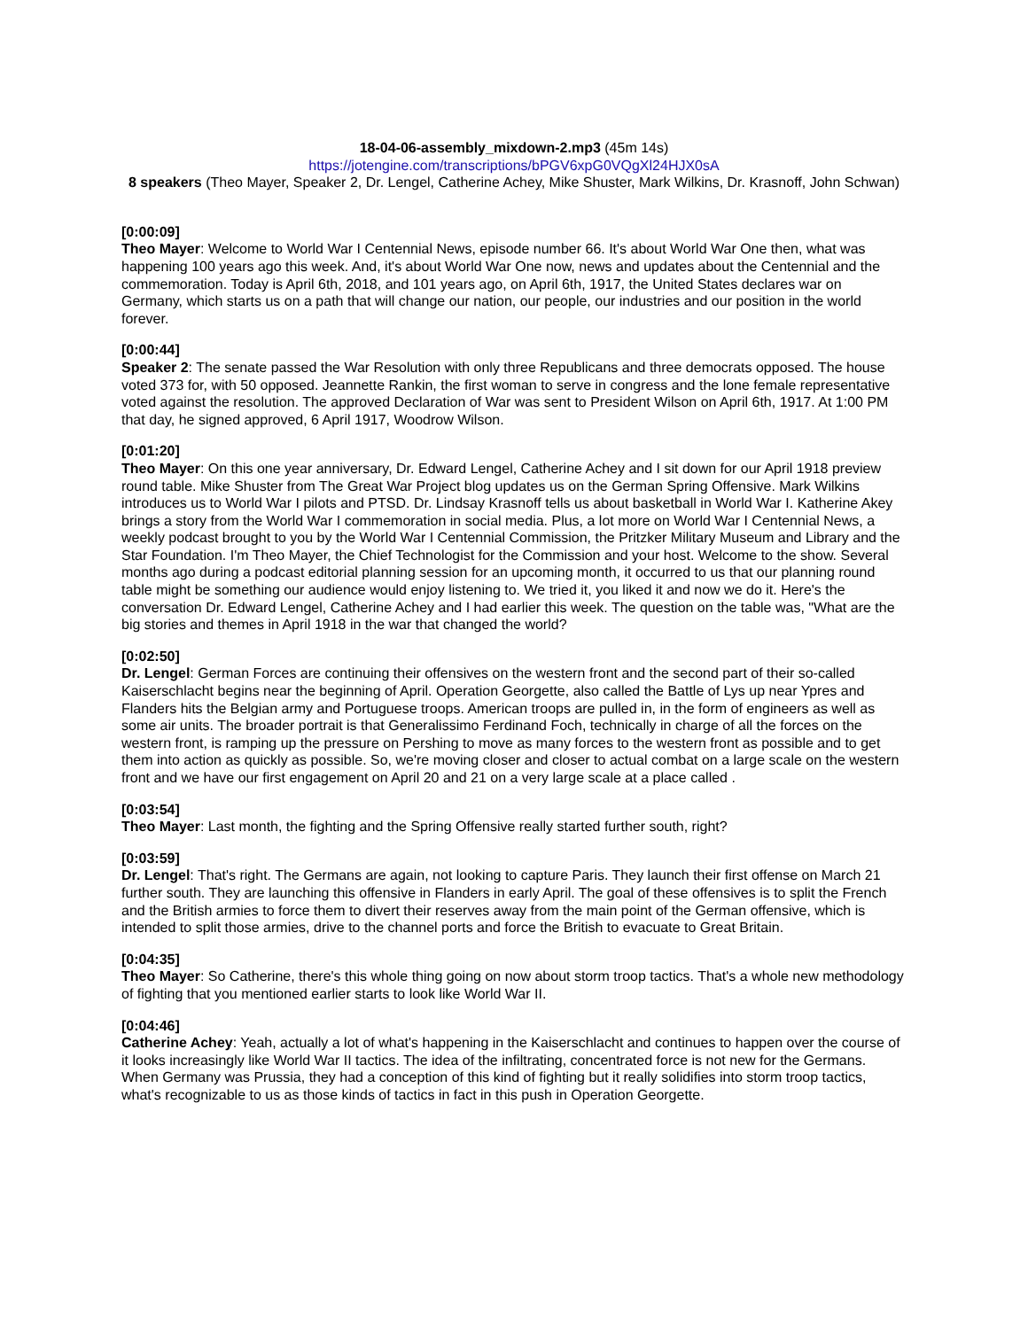18-04-06-assembly_mixdown-2.mp3 (45m 14s)
https://jotengine.com/transcriptions/bPGV6xpG0VQgXl24HJX0sA
8 speakers (Theo Mayer, Speaker 2, Dr. Lengel, Catherine Achey, Mike Shuster, Mark Wilkins, Dr. Krasnoff, John Schwan)
[0:00:09]
Theo Mayer: Welcome to World War I Centennial News, episode number 66. It's about World War One then, what was happening 100 years ago this week. And, it's about World War One now, news and updates about the Centennial and the commemoration. Today is April 6th, 2018, and 101 years ago, on April 6th, 1917, the United States declares war on Germany, which starts us on a path that will change our nation, our people, our industries and our position in the world forever.
[0:00:44]
Speaker 2: The senate passed the War Resolution with only three Republicans and three democrats opposed. The house voted 373 for, with 50 opposed. Jeannette Rankin, the first woman to serve in congress and the lone female representative voted against the resolution. The approved Declaration of War was sent to President Wilson on April 6th, 1917. At 1:00 PM that day, he signed approved, 6 April 1917, Woodrow Wilson.
[0:01:20]
Theo Mayer: On this one year anniversary, Dr. Edward Lengel, Catherine Achey and I sit down for our April 1918 preview round table. Mike Shuster from The Great War Project blog updates us on the German Spring Offensive. Mark Wilkins introduces us to World War I pilots and PTSD. Dr. Lindsay Krasnoff tells us about basketball in World War I. Katherine Akey brings a story from the World War I commemoration in social media. Plus, a lot more on World War I Centennial News, a weekly podcast brought to you by the World War I Centennial Commission, the Pritzker Military Museum and Library and the Star Foundation. I'm Theo Mayer, the Chief Technologist for the Commission and your host. Welcome to the show. Several months ago during a podcast editorial planning session for an upcoming month, it occurred to us that our planning round table might be something our audience would enjoy listening to. We tried it, you liked it and now we do it. Here's the conversation Dr. Edward Lengel, Catherine Achey and I had earlier this week. The question on the table was, "What are the big stories and themes in April 1918 in the war that changed the world?
[0:02:50]
Dr. Lengel: German Forces are continuing their offensives on the western front and the second part of their so-called Kaiserschlacht begins near the beginning of April. Operation Georgette, also called the Battle of Lys up near Ypres and Flanders hits the Belgian army and Portuguese troops. American troops are pulled in, in the form of engineers as well as some air units. The broader portrait is that Generalissimo Ferdinand Foch, technically in charge of all the forces on the western front, is ramping up the pressure on Pershing to move as many forces to the western front as possible and to get them into action as quickly as possible. So, we're moving closer and closer to actual combat on a large scale on the western front and we have our first engagement on April 20 and 21 on a very large scale at a place called .
[0:03:54]
Theo Mayer: Last month, the fighting and the Spring Offensive really started further south, right?
[0:03:59]
Dr. Lengel: That's right. The Germans are again, not looking to capture Paris. They launch their first offense on March 21 further south. They are launching this offensive in Flanders in early April. The goal of these offensives is to split the French and the British armies to force them to divert their reserves away from the main point of the German offensive, which is intended to split those armies, drive to the channel ports and force the British to evacuate to Great Britain.
[0:04:35]
Theo Mayer: So Catherine, there's this whole thing going on now about storm troop tactics. That's a whole new methodology of fighting that you mentioned earlier starts to look like World War II.
[0:04:46]
Catherine Achey: Yeah, actually a lot of what's happening in the Kaiserschlacht and continues to happen over the course of it looks increasingly like World War II tactics. The idea of the infiltrating, concentrated force is not new for the Germans. When Germany was Prussia, they had a conception of this kind of fighting but it really solidifies into storm troop tactics, what's recognizable to us as those kinds of tactics in fact in this push in Operation Georgette.